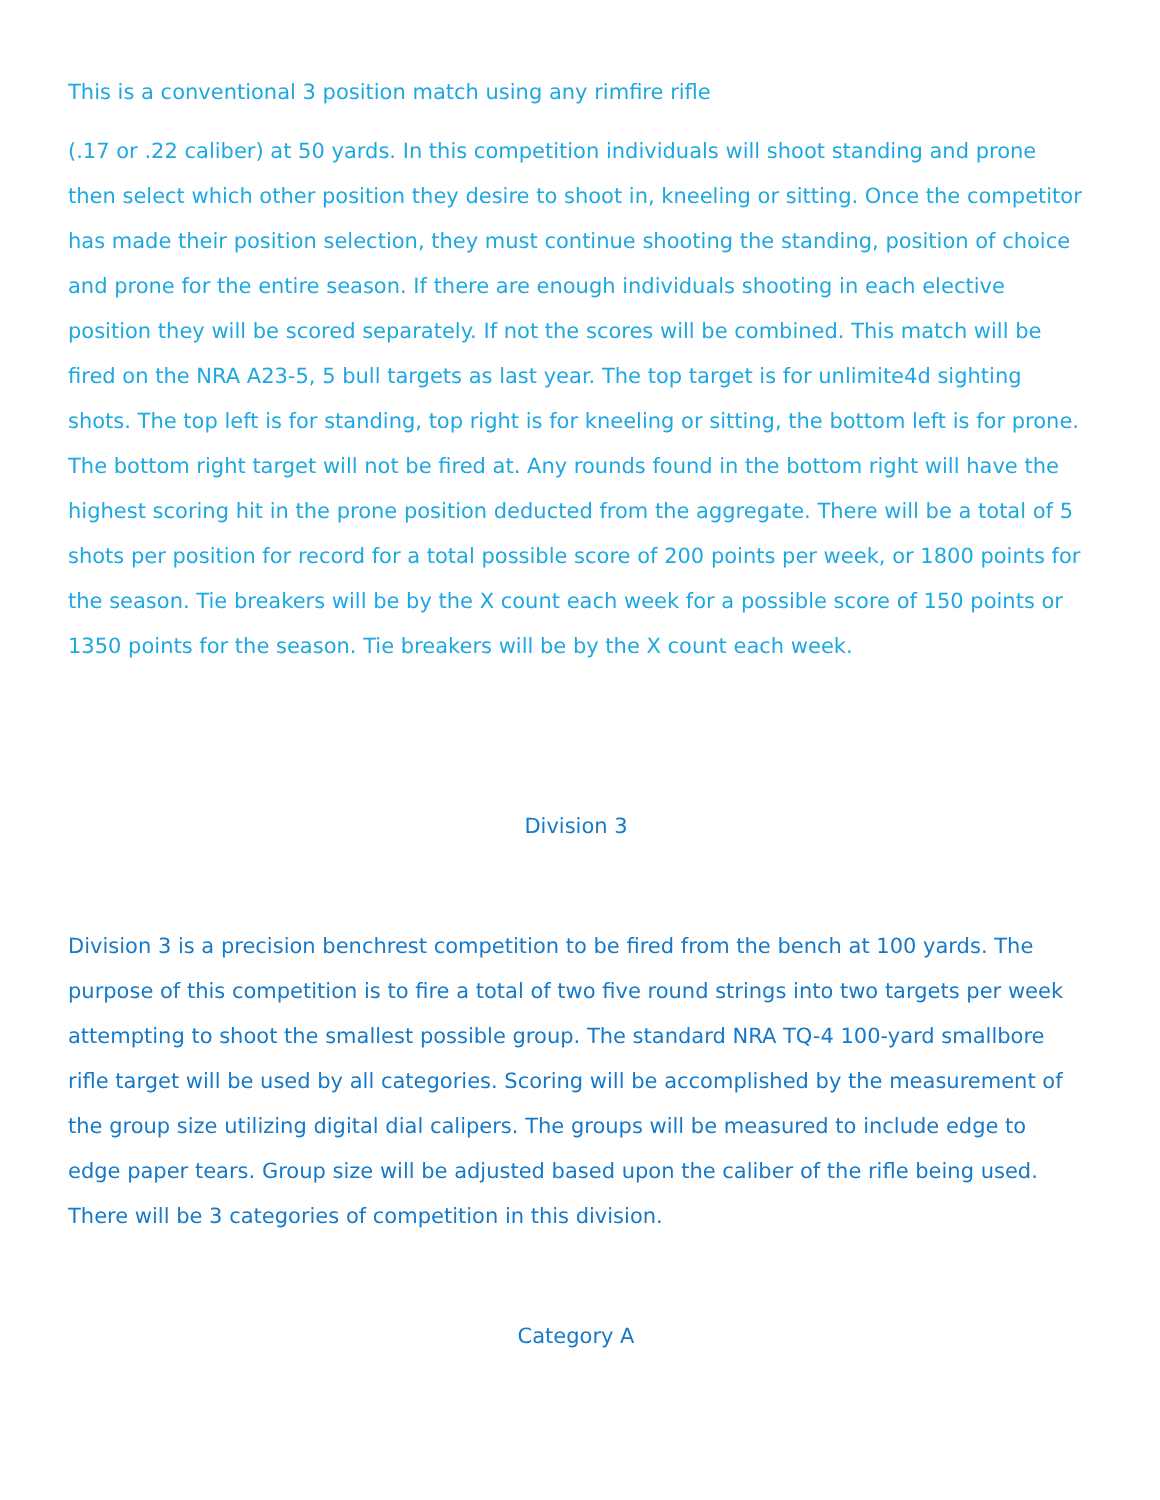This is a conventional 3 position match using any rimfire rifle
(.17 or .22 caliber) at 50 yards. In this competition individuals will shoot standing and prone then select which other position they desire to shoot in, kneeling or sitting. Once the competitor has made their position selection, they must continue shooting the standing, position of choice and prone for the entire season. If there are enough individuals shooting in each elective position they will be scored separately. If not the scores will be combined. This match will be fired on the NRA A23-5, 5 bull targets as last year. The top target is for unlimite4d sighting shots. The top left is for standing, top right is for kneeling or sitting, the bottom left is for prone. The bottom right target will not be fired at. Any rounds found in the bottom right will have the highest scoring hit in the prone position deducted from the aggregate. There will be a total of 5 shots per position for record for a total possible score of 200 points per week, or 1800 points for the season. Tie breakers will be by the X count each week for a possible score of 150 points or 1350 points for the season. Tie breakers will be by the X count each week.
Division 3
Division 3 is a precision benchrest competition to be fired from the bench at 100 yards. The purpose of this competition is to fire a total of two five round strings into two targets per week attempting to shoot the smallest possible group. The standard NRA TQ-4 100-yard smallbore rifle target will be used by all categories. Scoring will be accomplished by the measurement of the group size utilizing digital dial calipers. The groups will be measured to include edge to edge paper tears. Group size will be adjusted based upon the caliber of the rifle being used. There will be 3 categories of competition in this division.
Category A